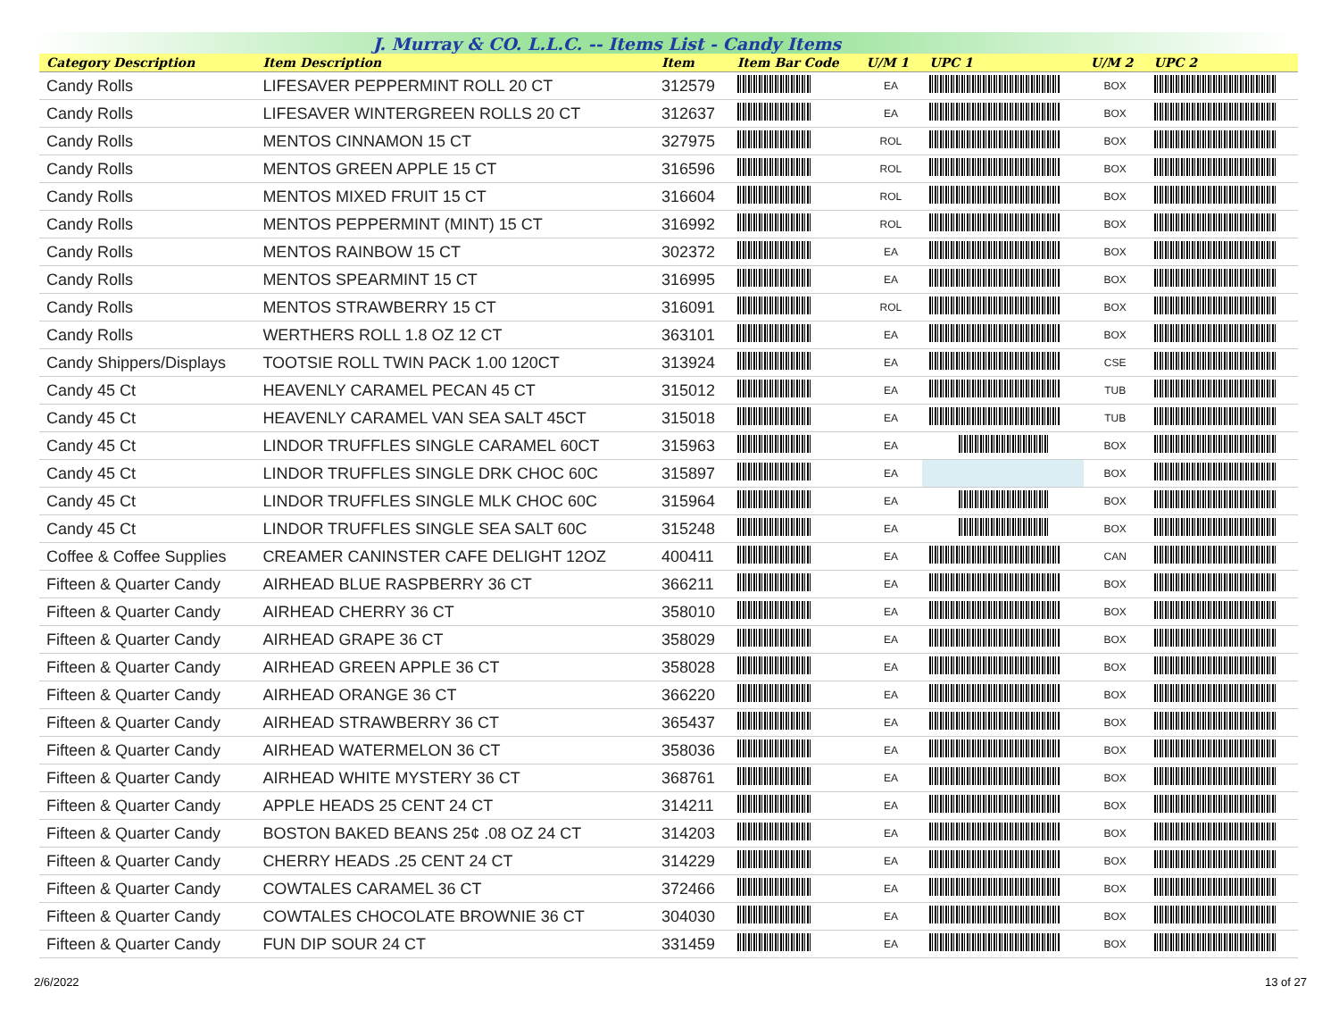J. Murray & CO. L.L.C. -- Items List - Candy Items
| Category Description | Item Description | Item | Item Bar Code | U/M 1 | UPC 1 | U/M 2 | UPC 2 |
| --- | --- | --- | --- | --- | --- | --- | --- |
| Candy Rolls | LIFESAVER PEPPERMINT ROLL 20 CT | 312579 | | EA | | BOX | |
| Candy Rolls | LIFESAVER WINTERGREEN ROLLS 20 CT | 312637 | | EA | | BOX | |
| Candy Rolls | MENTOS CINNAMON 15 CT | 327975 | | ROL | | BOX | |
| Candy Rolls | MENTOS GREEN APPLE 15 CT | 316596 | | ROL | | BOX | |
| Candy Rolls | MENTOS MIXED FRUIT 15 CT | 316604 | | ROL | | BOX | |
| Candy Rolls | MENTOS PEPPERMINT (MINT) 15 CT | 316992 | | ROL | | BOX | |
| Candy Rolls | MENTOS RAINBOW 15 CT | 302372 | | EA | | BOX | |
| Candy Rolls | MENTOS SPEARMINT 15 CT | 316995 | | EA | | BOX | |
| Candy Rolls | MENTOS STRAWBERRY 15 CT | 316091 | | ROL | | BOX | |
| Candy Rolls | WERTHERS ROLL 1.8 OZ 12 CT | 363101 | | EA | | BOX | |
| Candy Shippers/Displays | TOOTSIE ROLL TWIN PACK 1.00 120CT | 313924 | | EA | | CSE | |
| Candy 45 Ct | HEAVENLY CARAMEL PECAN 45 CT | 315012 | | EA | | TUB | |
| Candy 45 Ct | HEAVENLY CARAMEL VAN SEA SALT 45CT | 315018 | | EA | | TUB | |
| Candy 45 Ct | LINDOR TRUFFLES SINGLE CARAMEL 60CT | 315963 | | EA | | BOX | |
| Candy 45 Ct | LINDOR TRUFFLES SINGLE DRK CHOC 60C | 315897 | | EA | | BOX | |
| Candy 45 Ct | LINDOR TRUFFLES SINGLE MLK CHOC 60C | 315964 | | EA | | BOX | |
| Candy 45 Ct | LINDOR TRUFFLES SINGLE SEA SALT 60C | 315248 | | EA | | BOX | |
| Coffee & Coffee Supplies | CREAMER CANINSTER CAFE DELIGHT 12OZ | 400411 | | EA | | CAN | |
| Fifteen & Quarter Candy | AIRHEAD BLUE RASPBERRY 36 CT | 366211 | | EA | | BOX | |
| Fifteen & Quarter Candy | AIRHEAD CHERRY 36 CT | 358010 | | EA | | BOX | |
| Fifteen & Quarter Candy | AIRHEAD GRAPE 36 CT | 358029 | | EA | | BOX | |
| Fifteen & Quarter Candy | AIRHEAD GREEN APPLE 36 CT | 358028 | | EA | | BOX | |
| Fifteen & Quarter Candy | AIRHEAD ORANGE 36 CT | 366220 | | EA | | BOX | |
| Fifteen & Quarter Candy | AIRHEAD STRAWBERRY 36 CT | 365437 | | EA | | BOX | |
| Fifteen & Quarter Candy | AIRHEAD WATERMELON 36 CT | 358036 | | EA | | BOX | |
| Fifteen & Quarter Candy | AIRHEAD WHITE MYSTERY 36 CT | 368761 | | EA | | BOX | |
| Fifteen & Quarter Candy | APPLE HEADS 25 CENT 24 CT | 314211 | | EA | | BOX | |
| Fifteen & Quarter Candy | BOSTON BAKED BEANS 25¢ .08 OZ 24 CT | 314203 | | EA | | BOX | |
| Fifteen & Quarter Candy | CHERRY HEADS .25 CENT 24 CT | 314229 | | EA | | BOX | |
| Fifteen & Quarter Candy | COWTALES CARAMEL 36 CT | 372466 | | EA | | BOX | |
| Fifteen & Quarter Candy | COWTALES CHOCOLATE BROWNIE 36 CT | 304030 | | EA | | BOX | |
| Fifteen & Quarter Candy | FUN DIP SOUR 24 CT | 331459 | | EA | | BOX | |
2/6/2022 13 of 27